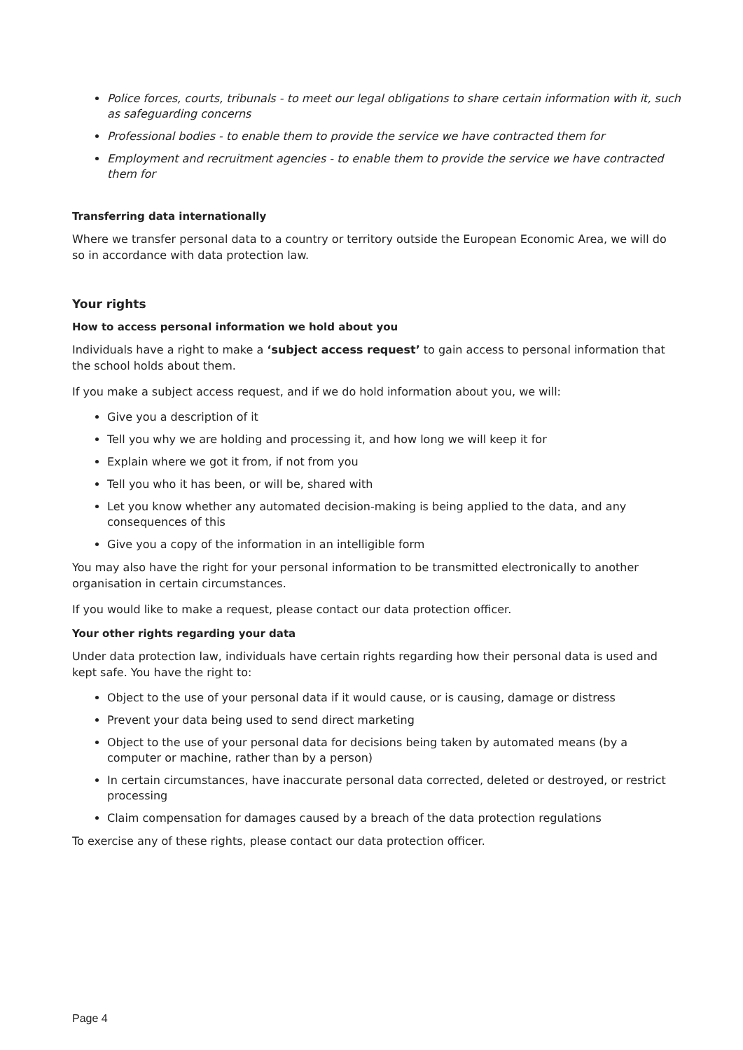Police forces, courts, tribunals - to meet our legal obligations to share certain information with it, such as safeguarding concerns
Professional bodies - to enable them to provide the service we have contracted them for
Employment and recruitment agencies - to enable them to provide the service we have contracted them for
Transferring data internationally
Where we transfer personal data to a country or territory outside the European Economic Area, we will do so in accordance with data protection law.
Your rights
How to access personal information we hold about you
Individuals have a right to make a ‘subject access request’ to gain access to personal information that the school holds about them.
If you make a subject access request, and if we do hold information about you, we will:
Give you a description of it
Tell you why we are holding and processing it, and how long we will keep it for
Explain where we got it from, if not from you
Tell you who it has been, or will be, shared with
Let you know whether any automated decision-making is being applied to the data, and any consequences of this
Give you a copy of the information in an intelligible form
You may also have the right for your personal information to be transmitted electronically to another organisation in certain circumstances.
If you would like to make a request, please contact our data protection officer.
Your other rights regarding your data
Under data protection law, individuals have certain rights regarding how their personal data is used and kept safe. You have the right to:
Object to the use of your personal data if it would cause, or is causing, damage or distress
Prevent your data being used to send direct marketing
Object to the use of your personal data for decisions being taken by automated means (by a computer or machine, rather than by a person)
In certain circumstances, have inaccurate personal data corrected, deleted or destroyed, or restrict processing
Claim compensation for damages caused by a breach of the data protection regulations
To exercise any of these rights, please contact our data protection officer.
Page 4